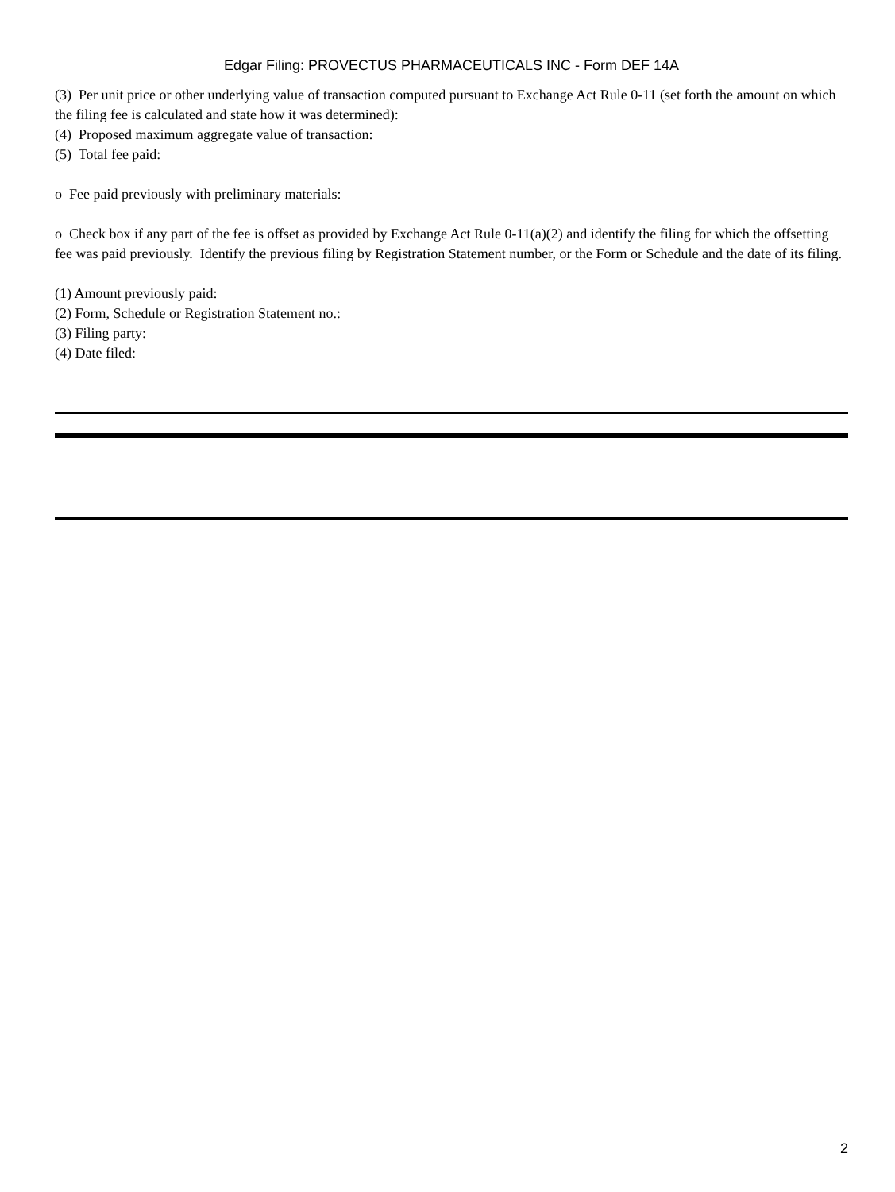Edgar Filing: PROVECTUS PHARMACEUTICALS INC - Form DEF 14A
(3) Per unit price or other underlying value of transaction computed pursuant to Exchange Act Rule 0-11 (set forth the amount on which the filing fee is calculated and state how it was determined):
(4) Proposed maximum aggregate value of transaction:
(5) Total fee paid:
o Fee paid previously with preliminary materials:
o Check box if any part of the fee is offset as provided by Exchange Act Rule 0-11(a)(2) and identify the filing for which the offsetting fee was paid previously. Identify the previous filing by Registration Statement number, or the Form or Schedule and the date of its filing.
(1) Amount previously paid:
(2) Form, Schedule or Registration Statement no.:
(3) Filing party:
(4) Date filed:
2